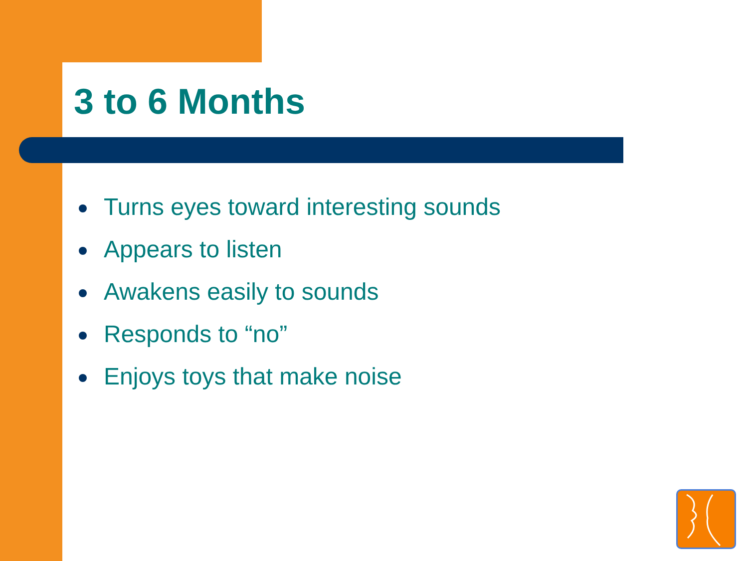3 to 6 Months
Turns eyes toward interesting sounds
Appears to listen
Awakens easily to sounds
Responds to “no”
Enjoys toys that make noise